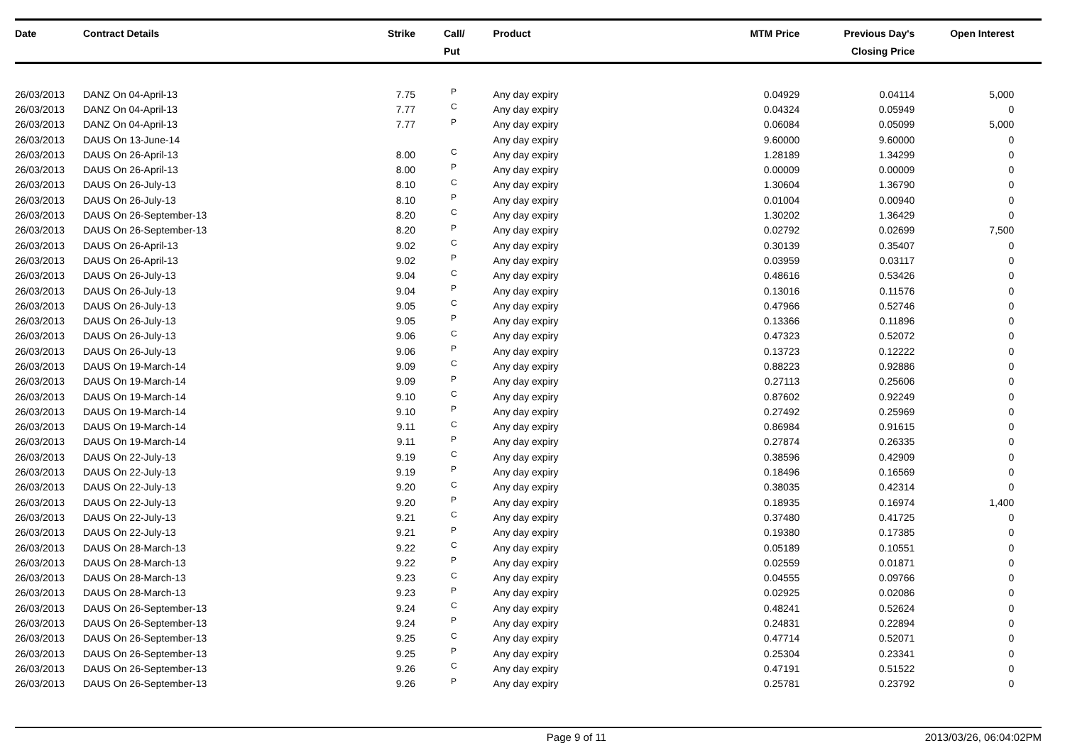| Date | Contract Details | Strike | Call/ Put | Product | MTM Price | Previous Day's Closing Price | Open Interest | |
| --- | --- | --- | --- | --- | --- | --- | --- | --- |
| 26/03/2013 | DANZ On 04-April-13 | 7.75 | P | Any day expiry | 0.04929 | 0.04114 | 5,000 | |
| 26/03/2013 | DANZ On 04-April-13 | 7.77 | C | Any day expiry | 0.04324 | 0.05949 | 0 | |
| 26/03/2013 | DANZ On 04-April-13 | 7.77 | P | Any day expiry | 0.06084 | 0.05099 | 5,000 | |
| 26/03/2013 | DAUS On 13-June-14 | | | Any day expiry | 9.60000 | 9.60000 | 0 | |
| 26/03/2013 | DAUS On 26-April-13 | 8.00 | C | Any day expiry | 1.28189 | 1.34299 | 0 | |
| 26/03/2013 | DAUS On 26-April-13 | 8.00 | P | Any day expiry | 0.00009 | 0.00009 | 0 | |
| 26/03/2013 | DAUS On 26-July-13 | 8.10 | C | Any day expiry | 1.30604 | 1.36790 | 0 | |
| 26/03/2013 | DAUS On 26-July-13 | 8.10 | P | Any day expiry | 0.01004 | 0.00940 | 0 | |
| 26/03/2013 | DAUS On 26-September-13 | 8.20 | C | Any day expiry | 1.30202 | 1.36429 | 0 | |
| 26/03/2013 | DAUS On 26-September-13 | 8.20 | P | Any day expiry | 0.02792 | 0.02699 | 7,500 | |
| 26/03/2013 | DAUS On 26-April-13 | 9.02 | C | Any day expiry | 0.30139 | 0.35407 | 0 | |
| 26/03/2013 | DAUS On 26-April-13 | 9.02 | P | Any day expiry | 0.03959 | 0.03117 | 0 | |
| 26/03/2013 | DAUS On 26-July-13 | 9.04 | C | Any day expiry | 0.48616 | 0.53426 | 0 | |
| 26/03/2013 | DAUS On 26-July-13 | 9.04 | P | Any day expiry | 0.13016 | 0.11576 | 0 | |
| 26/03/2013 | DAUS On 26-July-13 | 9.05 | C | Any day expiry | 0.47966 | 0.52746 | 0 | |
| 26/03/2013 | DAUS On 26-July-13 | 9.05 | P | Any day expiry | 0.13366 | 0.11896 | 0 | |
| 26/03/2013 | DAUS On 26-July-13 | 9.06 | C | Any day expiry | 0.47323 | 0.52072 | 0 | |
| 26/03/2013 | DAUS On 26-July-13 | 9.06 | P | Any day expiry | 0.13723 | 0.12222 | 0 | |
| 26/03/2013 | DAUS On 19-March-14 | 9.09 | C | Any day expiry | 0.88223 | 0.92886 | 0 | |
| 26/03/2013 | DAUS On 19-March-14 | 9.09 | P | Any day expiry | 0.27113 | 0.25606 | 0 | |
| 26/03/2013 | DAUS On 19-March-14 | 9.10 | C | Any day expiry | 0.87602 | 0.92249 | 0 | |
| 26/03/2013 | DAUS On 19-March-14 | 9.10 | P | Any day expiry | 0.27492 | 0.25969 | 0 | |
| 26/03/2013 | DAUS On 19-March-14 | 9.11 | C | Any day expiry | 0.86984 | 0.91615 | 0 | |
| 26/03/2013 | DAUS On 19-March-14 | 9.11 | P | Any day expiry | 0.27874 | 0.26335 | 0 | |
| 26/03/2013 | DAUS On 22-July-13 | 9.19 | C | Any day expiry | 0.38596 | 0.42909 | 0 | |
| 26/03/2013 | DAUS On 22-July-13 | 9.19 | P | Any day expiry | 0.18496 | 0.16569 | 0 | |
| 26/03/2013 | DAUS On 22-July-13 | 9.20 | C | Any day expiry | 0.38035 | 0.42314 | 0 | |
| 26/03/2013 | DAUS On 22-July-13 | 9.20 | P | Any day expiry | 0.18935 | 0.16974 | 1,400 | |
| 26/03/2013 | DAUS On 22-July-13 | 9.21 | C | Any day expiry | 0.37480 | 0.41725 | 0 | |
| 26/03/2013 | DAUS On 22-July-13 | 9.21 | P | Any day expiry | 0.19380 | 0.17385 | 0 | |
| 26/03/2013 | DAUS On 28-March-13 | 9.22 | C | Any day expiry | 0.05189 | 0.10551 | 0 | |
| 26/03/2013 | DAUS On 28-March-13 | 9.22 | P | Any day expiry | 0.02559 | 0.01871 | 0 | |
| 26/03/2013 | DAUS On 28-March-13 | 9.23 | C | Any day expiry | 0.04555 | 0.09766 | 0 | |
| 26/03/2013 | DAUS On 28-March-13 | 9.23 | P | Any day expiry | 0.02925 | 0.02086 | 0 | |
| 26/03/2013 | DAUS On 26-September-13 | 9.24 | C | Any day expiry | 0.48241 | 0.52624 | 0 | |
| 26/03/2013 | DAUS On 26-September-13 | 9.24 | P | Any day expiry | 0.24831 | 0.22894 | 0 | |
| 26/03/2013 | DAUS On 26-September-13 | 9.25 | C | Any day expiry | 0.47714 | 0.52071 | 0 | |
| 26/03/2013 | DAUS On 26-September-13 | 9.25 | P | Any day expiry | 0.25304 | 0.23341 | 0 | |
| 26/03/2013 | DAUS On 26-September-13 | 9.26 | C | Any day expiry | 0.47191 | 0.51522 | 0 | |
| 26/03/2013 | DAUS On 26-September-13 | 9.26 | P | Any day expiry | 0.25781 | 0.23792 | 0 | |
Page 9 of 11 2013/03/26, 06:04:02PM